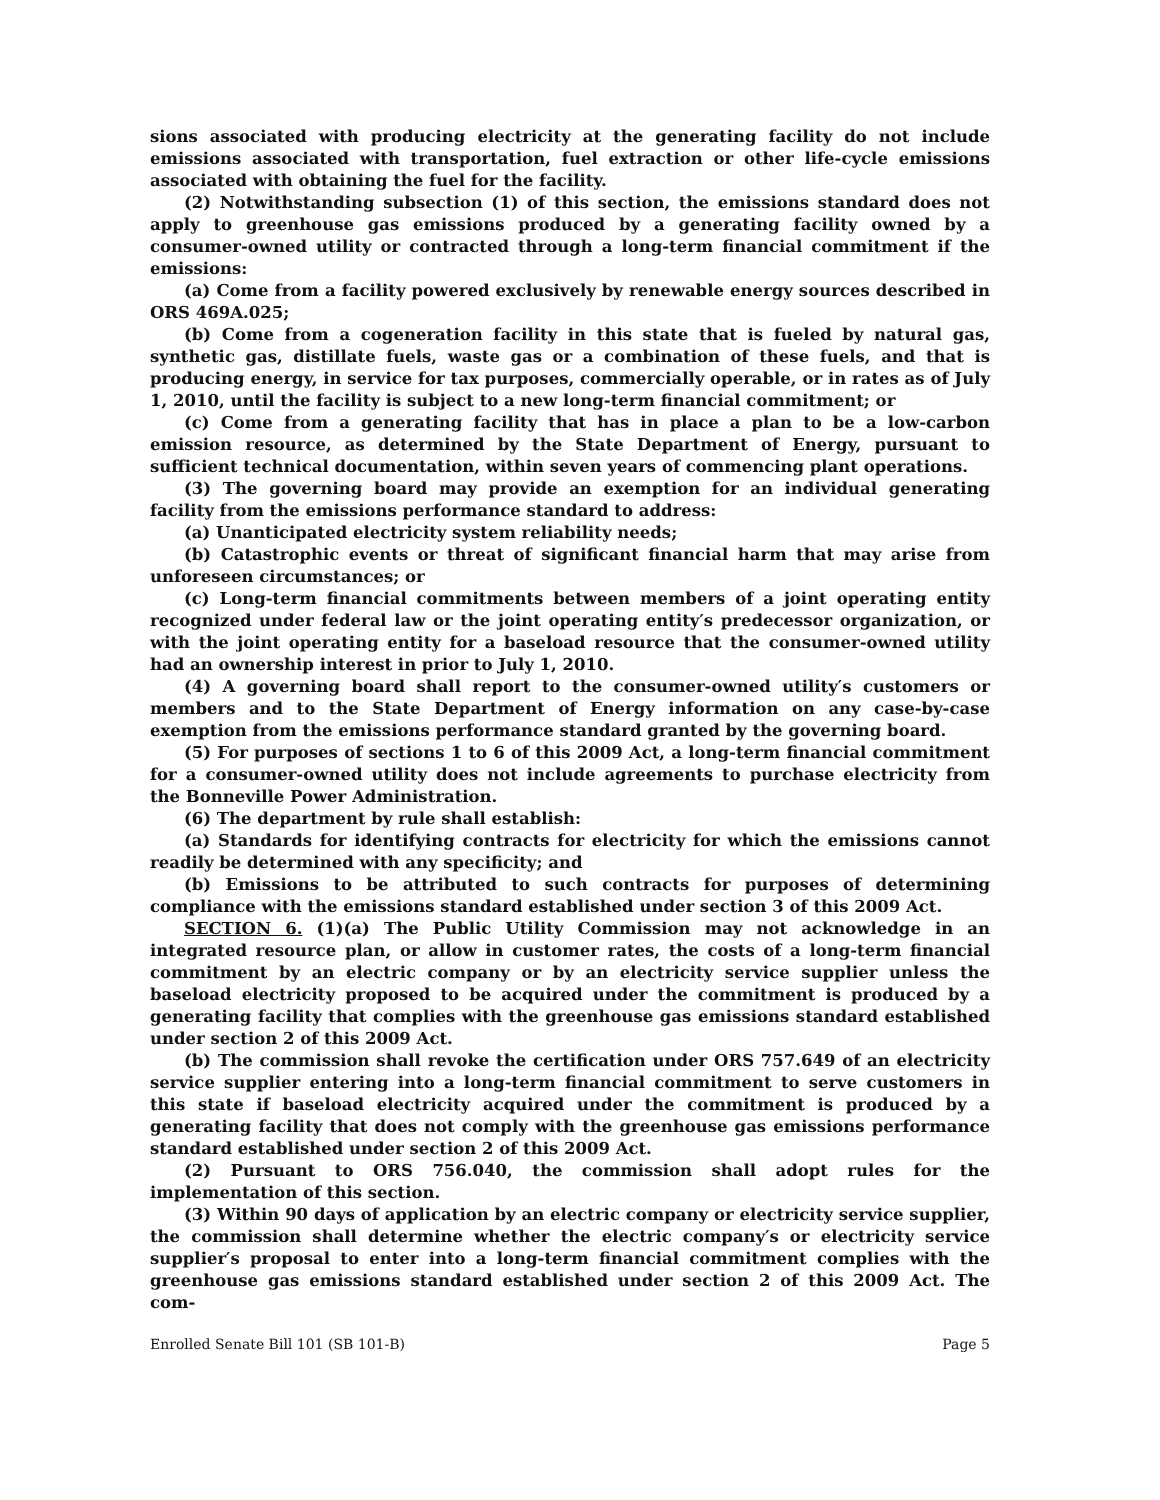sions associated with producing electricity at the generating facility do not include emissions associated with transportation, fuel extraction or other life-cycle emissions associated with obtaining the fuel for the facility.
(2) Notwithstanding subsection (1) of this section, the emissions standard does not apply to greenhouse gas emissions produced by a generating facility owned by a consumer-owned utility or contracted through a long-term financial commitment if the emissions:
(a) Come from a facility powered exclusively by renewable energy sources described in ORS 469A.025;
(b) Come from a cogeneration facility in this state that is fueled by natural gas, synthetic gas, distillate fuels, waste gas or a combination of these fuels, and that is producing energy, in service for tax purposes, commercially operable, or in rates as of July 1, 2010, until the facility is subject to a new long-term financial commitment; or
(c) Come from a generating facility that has in place a plan to be a low-carbon emission resource, as determined by the State Department of Energy, pursuant to sufficient technical documentation, within seven years of commencing plant operations.
(3) The governing board may provide an exemption for an individual generating facility from the emissions performance standard to address:
(a) Unanticipated electricity system reliability needs;
(b) Catastrophic events or threat of significant financial harm that may arise from unforeseen circumstances; or
(c) Long-term financial commitments between members of a joint operating entity recognized under federal law or the joint operating entity′s predecessor organization, or with the joint operating entity for a baseload resource that the consumer-owned utility had an ownership interest in prior to July 1, 2010.
(4) A governing board shall report to the consumer-owned utility′s customers or members and to the State Department of Energy information on any case-by-case exemption from the emissions performance standard granted by the governing board.
(5) For purposes of sections 1 to 6 of this 2009 Act, a long-term financial commitment for a consumer-owned utility does not include agreements to purchase electricity from the Bonneville Power Administration.
(6) The department by rule shall establish:
(a) Standards for identifying contracts for electricity for which the emissions cannot readily be determined with any specificity; and
(b) Emissions to be attributed to such contracts for purposes of determining compliance with the emissions standard established under section 3 of this 2009 Act.
SECTION 6. (1)(a) The Public Utility Commission may not acknowledge in an integrated resource plan, or allow in customer rates, the costs of a long-term financial commitment by an electric company or by an electricity service supplier unless the baseload electricity proposed to be acquired under the commitment is produced by a generating facility that complies with the greenhouse gas emissions standard established under section 2 of this 2009 Act.
(b) The commission shall revoke the certification under ORS 757.649 of an electricity service supplier entering into a long-term financial commitment to serve customers in this state if baseload electricity acquired under the commitment is produced by a generating facility that does not comply with the greenhouse gas emissions performance standard established under section 2 of this 2009 Act.
(2) Pursuant to ORS 756.040, the commission shall adopt rules for the implementation of this section.
(3) Within 90 days of application by an electric company or electricity service supplier, the commission shall determine whether the electric company′s or electricity service supplier′s proposal to enter into a long-term financial commitment complies with the greenhouse gas emissions standard established under section 2 of this 2009 Act. The com-
Enrolled Senate Bill 101 (SB 101-B) Page 5